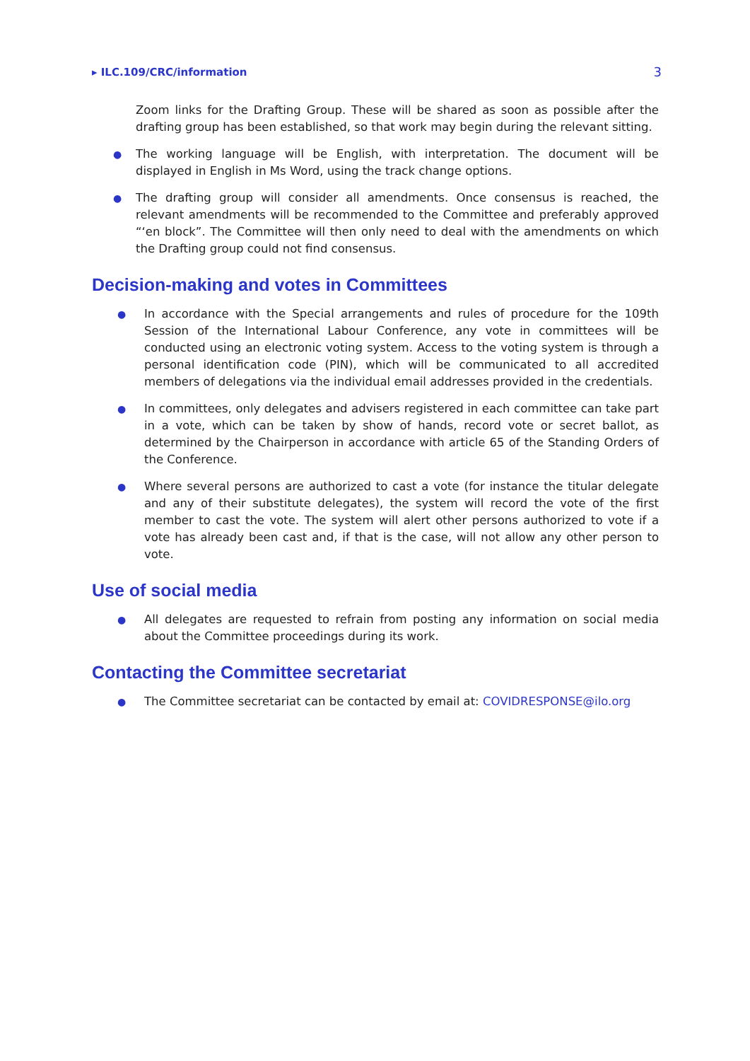▸ ILC.109/CRC/information 3
Zoom links for the Drafting Group. These will be shared as soon as possible after the drafting group has been established, so that work may begin during the relevant sitting.
● The working language will be English, with interpretation. The document will be displayed in English in Ms Word, using the track change options.
● The drafting group will consider all amendments. Once consensus is reached, the relevant amendments will be recommended to the Committee and preferably approved “‘en block”. The Committee will then only need to deal with the amendments on which the Drafting group could not find consensus.
Decision-making and votes in Committees
● In accordance with the Special arrangements and rules of procedure for the 109th Session of the International Labour Conference, any vote in committees will be conducted using an electronic voting system. Access to the voting system is through a personal identification code (PIN), which will be communicated to all accredited members of delegations via the individual email addresses provided in the credentials.
● In committees, only delegates and advisers registered in each committee can take part in a vote, which can be taken by show of hands, record vote or secret ballot, as determined by the Chairperson in accordance with article 65 of the Standing Orders of the Conference.
● Where several persons are authorized to cast a vote (for instance the titular delegate and any of their substitute delegates), the system will record the vote of the first member to cast the vote. The system will alert other persons authorized to vote if a vote has already been cast and, if that is the case, will not allow any other person to vote.
Use of social media
● All delegates are requested to refrain from posting any information on social media about the Committee proceedings during its work.
Contacting the Committee secretariat
● The Committee secretariat can be contacted by email at: COVIDRESPONSE@ilo.org